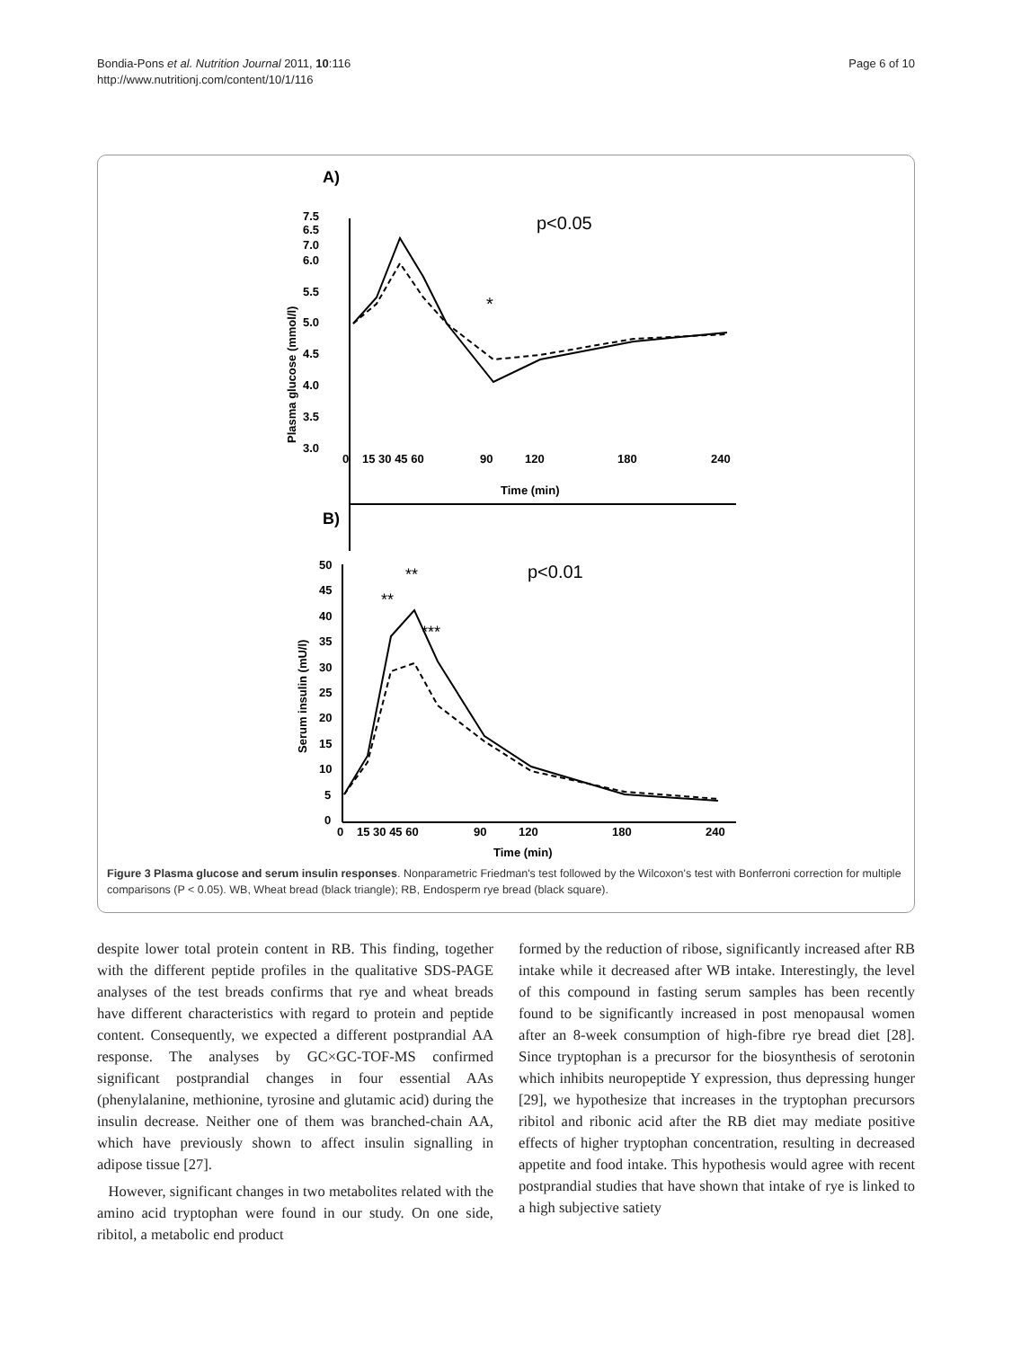Bondia-Pons et al. Nutrition Journal 2011, 10:116
http://www.nutritionj.com/content/10/1/116
Page 6 of 10
A)
7.5
6.5
7.0
6.0
5.5
5.0
4.5
4.0
3.5
3.0
Plasma glucose (mmol/l)
0
15 30 45 60
90
120
180
240
Time (min)
p<0.05
*
B)
50
45
40
35
30
25
20
15
10
5
0
Serum insulin (mU/l)
0
15 30 45 60
90
120
180
240
Time (min)
p<0.01
**
**
***
Figure 3 Plasma glucose and serum insulin responses. Nonparametric Friedman's test followed by the Wilcoxon's test with Bonferroni correction for multiple comparisons (P < 0.05). WB, Wheat bread (black triangle); RB, Endosperm rye bread (black square).
despite lower total protein content in RB. This finding, together with the different peptide profiles in the qualitative SDS-PAGE analyses of the test breads confirms that rye and wheat breads have different characteristics with regard to protein and peptide content. Consequently, we expected a different postprandial AA response. The analyses by GC×GC-TOF-MS confirmed significant postprandial changes in four essential AAs (phenylalanine, methionine, tyrosine and glutamic acid) during the insulin decrease. Neither one of them was branched-chain AA, which have previously shown to affect insulin signalling in adipose tissue [27].
However, significant changes in two metabolites related with the amino acid tryptophan were found in our study. On one side, ribitol, a metabolic end product
formed by the reduction of ribose, significantly increased after RB intake while it decreased after WB intake. Interestingly, the level of this compound in fasting serum samples has been recently found to be significantly increased in post menopausal women after an 8-week consumption of high-fibre rye bread diet [28]. Since tryptophan is a precursor for the biosynthesis of serotonin which inhibits neuropeptide Y expression, thus depressing hunger [29], we hypothesize that increases in the tryptophan precursors ribitol and ribonic acid after the RB diet may mediate positive effects of higher tryptophan concentration, resulting in decreased appetite and food intake. This hypothesis would agree with recent postprandial studies that have shown that intake of rye is linked to a high subjective satiety